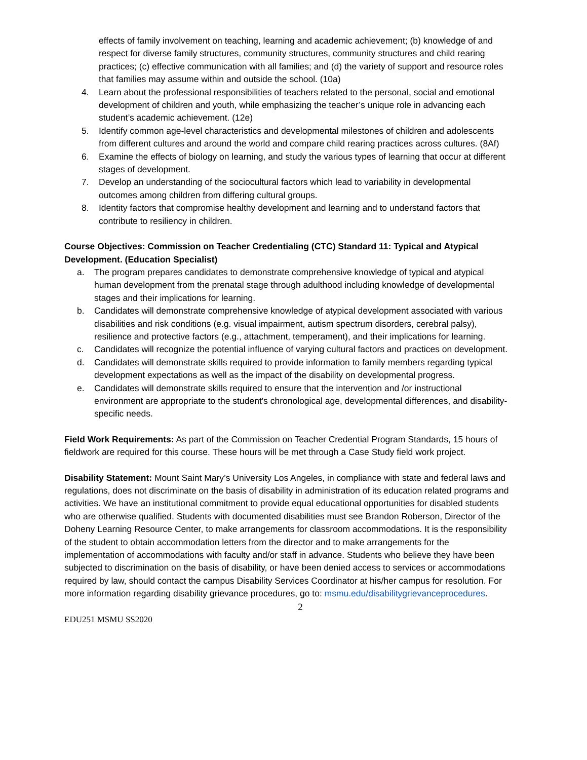effects of family involvement on teaching, learning and academic achievement; (b) knowledge of and respect for diverse family structures, community structures, community structures and child rearing practices; (c) effective communication with all families; and (d) the variety of support and resource roles that families may assume within and outside the school. (10a)
4. Learn about the professional responsibilities of teachers related to the personal, social and emotional development of children and youth, while emphasizing the teacher’s unique role in advancing each student’s academic achievement. (12e)
5. Identify common age-level characteristics and developmental milestones of children and adolescents from different cultures and around the world and compare child rearing practices across cultures. (8Af)
6. Examine the effects of biology on learning, and study the various types of learning that occur at different stages of development.
7. Develop an understanding of the sociocultural factors which lead to variability in developmental outcomes among children from differing cultural groups.
8. Identity factors that compromise healthy development and learning and to understand factors that contribute to resiliency in children.
Course Objectives: Commission on Teacher Credentialing (CTC) Standard 11: Typical and Atypical Development. (Education Specialist)
a. The program prepares candidates to demonstrate comprehensive knowledge of typical and atypical human development from the prenatal stage through adulthood including knowledge of developmental stages and their implications for learning.
b. Candidates will demonstrate comprehensive knowledge of atypical development associated with various disabilities and risk conditions (e.g. visual impairment, autism spectrum disorders, cerebral palsy), resilience and protective factors (e.g., attachment, temperament), and their implications for learning.
c. Candidates will recognize the potential influence of varying cultural factors and practices on development.
d. Candidates will demonstrate skills required to provide information to family members regarding typical development expectations as well as the impact of the disability on developmental progress.
e. Candidates will demonstrate skills required to ensure that the intervention and /or instructional environment are appropriate to the student's chronological age, developmental differences, and disability-specific needs.
Field Work Requirements: As part of the Commission on Teacher Credential Program Standards, 15 hours of fieldwork are required for this course. These hours will be met through a Case Study field work project.
Disability Statement: Mount Saint Mary’s University Los Angeles, in compliance with state and federal laws and regulations, does not discriminate on the basis of disability in administration of its education related programs and activities. We have an institutional commitment to provide equal educational opportunities for disabled students who are otherwise qualified. Students with documented disabilities must see Brandon Roberson, Director of the Doheny Learning Resource Center, to make arrangements for classroom accommodations. It is the responsibility of the student to obtain accommodation letters from the director and to make arrangements for the implementation of accommodations with faculty and/or staff in advance. Students who believe they have been subjected to discrimination on the basis of disability, or have been denied access to services or accommodations required by law, should contact the campus Disability Services Coordinator at his/her campus for resolution. For more information regarding disability grievance procedures, go to: msmu.edu/disabilitygrievanceprocedures.
2
EDU251 MSMU SS2020